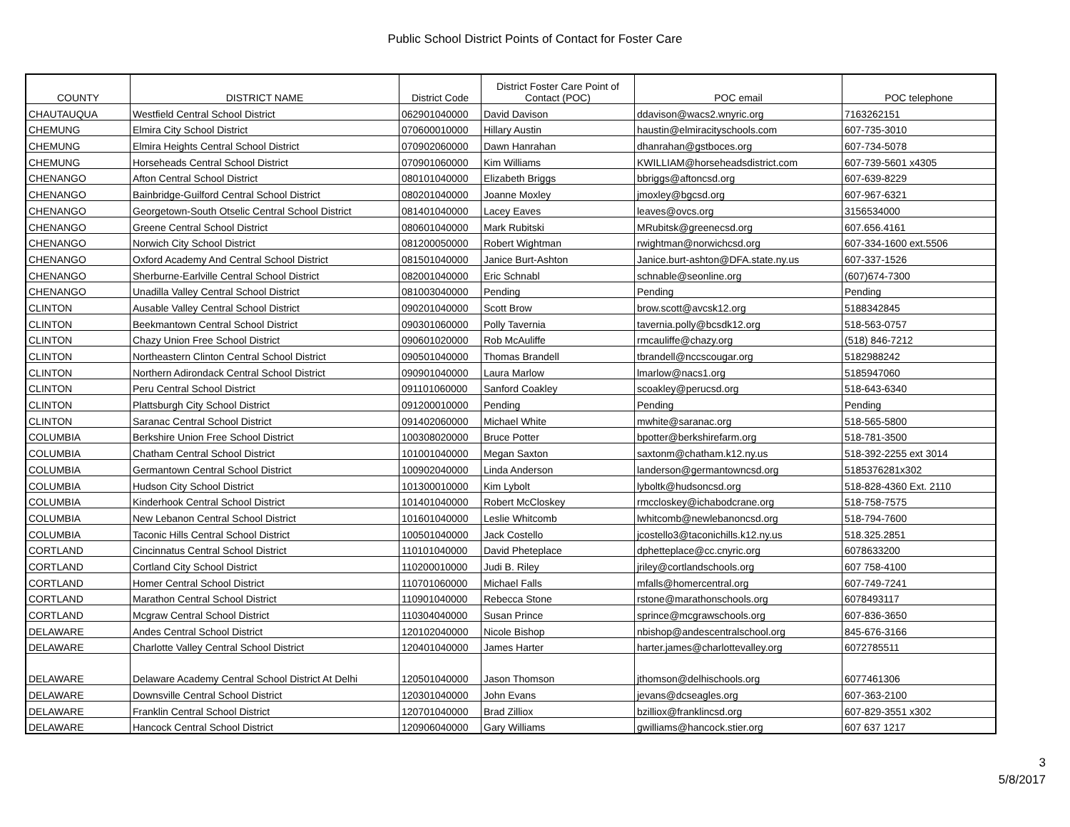Public School District Points of Contact for Foster Care
| COUNTY | DISTRICT NAME | District Code | District Foster Care Point of Contact (POC) | POC email | POC telephone |
| --- | --- | --- | --- | --- | --- |
| CHAUTAUQUA | Westfield Central School District | 062901040000 | David Davison | ddavison@wacs2.wnyric.org | 7163262151 |
| CHEMUNG | Elmira City School District | 070600010000 | Hillary Austin | haustin@elmiracityschools.com | 607-735-3010 |
| CHEMUNG | Elmira Heights Central School District | 070902060000 | Dawn Hanrahan | dhanrahan@gstboces.org | 607-734-5078 |
| CHEMUNG | Horseheads Central School District | 070901060000 | Kim Williams | KWILLIAM@horseheadsdistrict.com | 607-739-5601 x4305 |
| CHENANGO | Afton Central School District | 080101040000 | Elizabeth Briggs | bbriggs@aftoncsd.org | 607-639-8229 |
| CHENANGO | Bainbridge-Guilford Central School District | 080201040000 | Joanne Moxley | jmoxley@bgcsd.org | 607-967-6321 |
| CHENANGO | Georgetown-South Otselic Central School District | 081401040000 | Lacey Eaves | leaves@ovcs.org | 3156534000 |
| CHENANGO | Greene Central School District | 080601040000 | Mark Rubitski | MRubitsk@greenecsd.org | 607.656.4161 |
| CHENANGO | Norwich City School District | 081200050000 | Robert Wightman | rwightman@norwichcsd.org | 607-334-1600 ext.5506 |
| CHENANGO | Oxford Academy And Central School District | 081501040000 | Janice Burt-Ashton | Janice.burt-ashton@DFA.state.ny.us | 607-337-1526 |
| CHENANGO | Sherburne-Earlville Central School District | 082001040000 | Eric Schnabl | schnable@seonline.org | (607)674-7300 |
| CHENANGO | Unadilla Valley Central School District | 081003040000 | Pending | Pending | Pending |
| CLINTON | Ausable Valley Central School District | 090201040000 | Scott Brow | brow.scott@avcsk12.org | 5188342845 |
| CLINTON | Beekmantown Central School District | 090301060000 | Polly Tavernia | tavernia.polly@bcsdk12.org | 518-563-0757 |
| CLINTON | Chazy Union Free School District | 090601020000 | Rob McAuliffe | rmcauliffe@chazy.org | (518) 846-7212 |
| CLINTON | Northeastern Clinton Central School District | 090501040000 | Thomas Brandell | tbrandell@nccscougar.org | 5182988242 |
| CLINTON | Northern Adirondack Central School District | 090901040000 | Laura Marlow | lmarlow@nacs1.org | 5185947060 |
| CLINTON | Peru Central School District | 091101060000 | Sanford Coakley | scoakley@perucsd.org | 518-643-6340 |
| CLINTON | Plattsburgh City School District | 091200010000 | Pending | Pending | Pending |
| CLINTON | Saranac Central School District | 091402060000 | Michael White | mwhite@saranac.org | 518-565-5800 |
| COLUMBIA | Berkshire Union Free School District | 100308020000 | Bruce Potter | bpotter@berkshirefarm.org | 518-781-3500 |
| COLUMBIA | Chatham Central School District | 101001040000 | Megan Saxton | saxtonm@chatham.k12.ny.us | 518-392-2255 ext 3014 |
| COLUMBIA | Germantown Central School District | 100902040000 | Linda Anderson | landerson@germantowncsd.org | 5185376281x302 |
| COLUMBIA | Hudson City School District | 101300010000 | Kim Lybolt | lyboltk@hudsoncsd.org | 518-828-4360 Ext. 2110 |
| COLUMBIA | Kinderhook Central School District | 101401040000 | Robert McCloskey | rmccloskey@ichabodcrane.org | 518-758-7575 |
| COLUMBIA | New Lebanon Central School District | 101601040000 | Leslie Whitcomb | lwhitcomb@newlebanoncsd.org | 518-794-7600 |
| COLUMBIA | Taconic Hills Central School District | 100501040000 | Jack Costello | jcostello3@taconichills.k12.ny.us | 518.325.2851 |
| CORTLAND | Cincinnatus Central School District | 110101040000 | David Pheteplace | dphetteplace@cc.cnyric.org | 6078633200 |
| CORTLAND | Cortland City School District | 110200010000 | Judi B. Riley | jriley@cortlandschools.org | 607 758-4100 |
| CORTLAND | Homer Central School District | 110701060000 | Michael Falls | mfalls@homercentral.org | 607-749-7241 |
| CORTLAND | Marathon Central School District | 110901040000 | Rebecca Stone | rstone@marathonschools.org | 6078493117 |
| CORTLAND | Mcgraw Central School District | 110304040000 | Susan Prince | sprince@mcgrawschools.org | 607-836-3650 |
| DELAWARE | Andes Central School District | 120102040000 | Nicole Bishop | nbishop@andescentralschool.org | 845-676-3166 |
| DELAWARE | Charlotte Valley Central School District | 120401040000 | James Harter | harter.james@charlottevalley.org | 6072785511 |
| DELAWARE | Delaware Academy Central School District At Delhi | 120501040000 | Jason Thomson | jthomson@delhischools.org | 6077461306 |
| DELAWARE | Downsville Central School District | 120301040000 | John Evans | jevans@dcseagles.org | 607-363-2100 |
| DELAWARE | Franklin Central School District | 120701040000 | Brad Zilliox | bzilliox@franklincsd.org | 607-829-3551 x302 |
| DELAWARE | Hancock Central School District | 120906040000 | Gary Williams | gwilliams@hancock.stier.org | 607 637 1217 |
3
5/8/2017